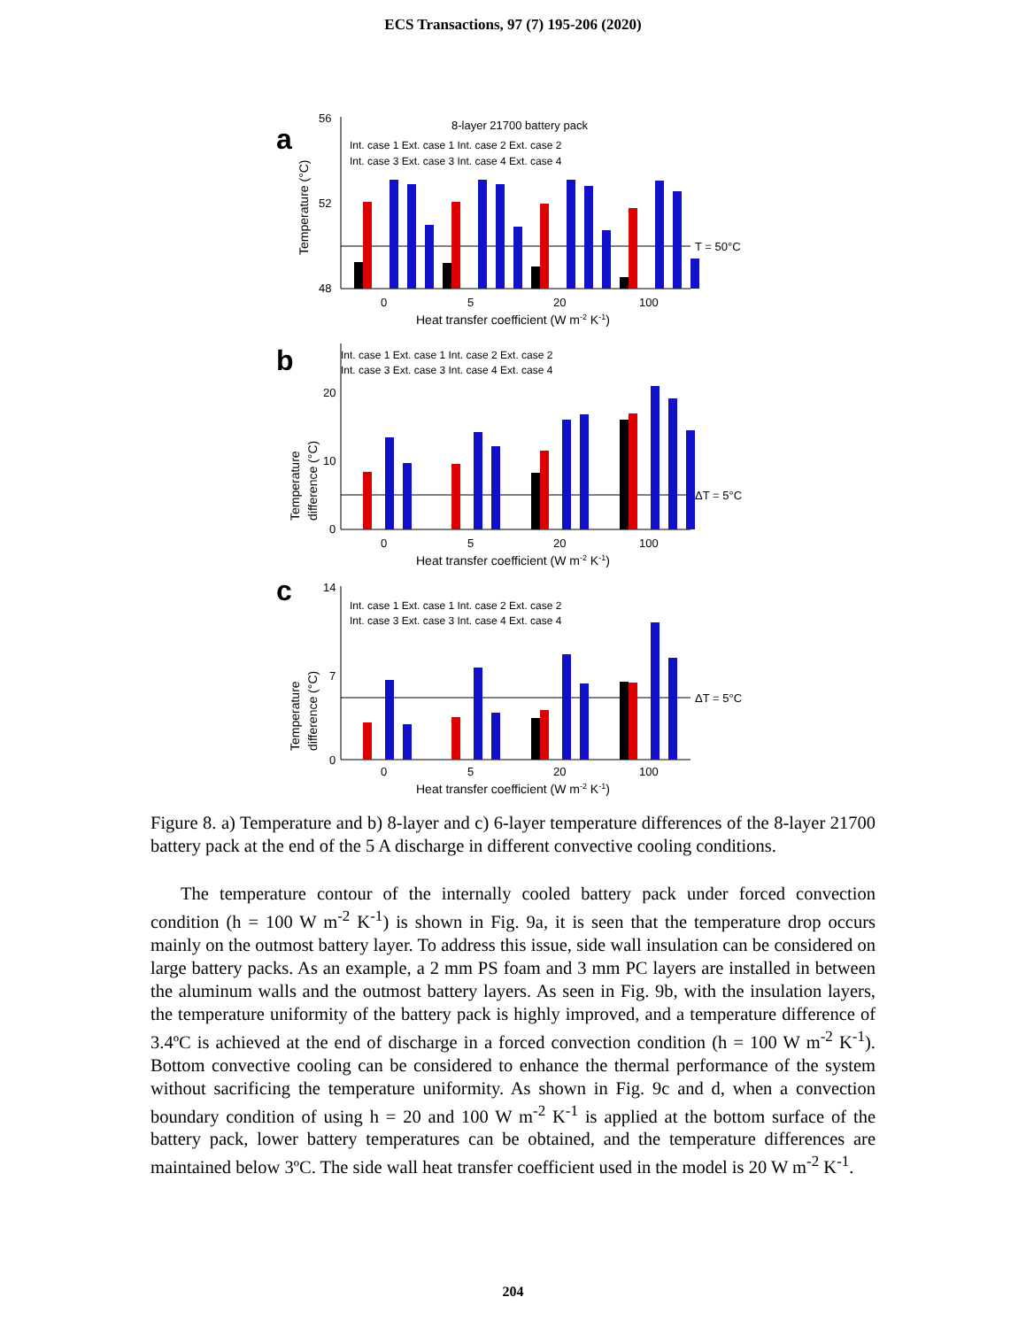ECS Transactions, 97 (7) 195-206 (2020)
a
56
52
48
Temperature (°C)
T = 50°C
8-layer 21700 battery pack
Int. case 1 Ext. case 1 Int. case 2 Ext. case 2
Int. case 3 Ext. case 3 Int. case 4 Ext. case 4
0
5
20
100
Heat transfer coefficient (W m-2 K-1)
b
20
10
0
Temperature
difference (°C)
ΔT = 5°C
Int. case 1 Ext. case 1 Int. case 2 Ext. case 2
Int. case 3 Ext. case 3 Int. case 4 Ext. case 4
0
5
20
100
Heat transfer coefficient (W m-2 K-1)
c
14
7
0
Temperature
difference (°C)
ΔT = 5°C
Int. case 1 Ext. case 1 Int. case 2 Ext. case 2
Int. case 3 Ext. case 3 Int. case 4 Ext. case 4
0
5
20
100
Heat transfer coefficient (W m-2 K-1)
Figure 8. a) Temperature and b) 8-layer and c) 6-layer temperature differences of the 8-layer 21700 battery pack at the end of the 5 A discharge in different convective cooling conditions.
The temperature contour of the internally cooled battery pack under forced convection condition (h = 100 W m<sup>-2</sup> K<sup>-1</sup>) is shown in Fig. 9a, it is seen that the temperature drop occurs mainly on the outmost battery layer. To address this issue, side wall insulation can be considered on large battery packs. As an example, a 2 mm PS foam and 3 mm PC layers are installed in between the aluminum walls and the outmost battery layers. As seen in Fig. 9b, with the insulation layers, the temperature uniformity of the battery pack is highly improved, and a temperature difference of 3.4ºC is achieved at the end of discharge in a forced convection condition (h = 100 W m<sup>-2</sup> K<sup>-1</sup>). Bottom convective cooling can be considered to enhance the thermal performance of the system without sacrificing the temperature uniformity. As shown in Fig. 9c and d, when a convection boundary condition of using h = 20 and 100 W m<sup>-2</sup> K<sup>-1</sup> is applied at the bottom surface of the battery pack, lower battery temperatures can be obtained, and the temperature differences are maintained below 3ºC. The side wall heat transfer coefficient used in the model is 20 W m<sup>-2</sup> K<sup>-1</sup>.
204